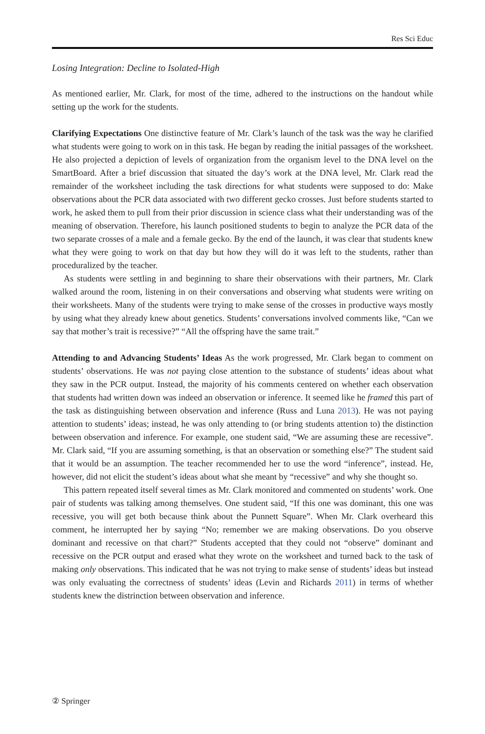Res Sci Educ
Losing Integration: Decline to Isolated-High
As mentioned earlier, Mr. Clark, for most of the time, adhered to the instructions on the handout while setting up the work for the students.
Clarifying Expectations One distinctive feature of Mr. Clark’s launch of the task was the way he clarified what students were going to work on in this task. He began by reading the initial passages of the worksheet. He also projected a depiction of levels of organization from the organism level to the DNA level on the SmartBoard. After a brief discussion that situated the day’s work at the DNA level, Mr. Clark read the remainder of the worksheet including the task directions for what students were supposed to do: Make observations about the PCR data associated with two different gecko crosses. Just before students started to work, he asked them to pull from their prior discussion in science class what their understanding was of the meaning of observation. Therefore, his launch positioned students to begin to analyze the PCR data of the two separate crosses of a male and a female gecko. By the end of the launch, it was clear that students knew what they were going to work on that day but how they will do it was left to the students, rather than proceduralized by the teacher.
As students were settling in and beginning to share their observations with their partners, Mr. Clark walked around the room, listening in on their conversations and observing what students were writing on their worksheets. Many of the students were trying to make sense of the crosses in productive ways mostly by using what they already knew about genetics. Students’ conversations involved comments like, “Can we say that mother’s trait is recessive?” “All the offspring have the same trait.”
Attending to and Advancing Students’ Ideas As the work progressed, Mr. Clark began to comment on students’ observations. He was not paying close attention to the substance of students’ ideas about what they saw in the PCR output. Instead, the majority of his comments centered on whether each observation that students had written down was indeed an observation or inference. It seemed like he framed this part of the task as distinguishing between observation and inference (Russ and Luna 2013). He was not paying attention to students’ ideas; instead, he was only attending to (or bring students attention to) the distinction between observation and inference. For example, one student said, “We are assuming these are recessive”. Mr. Clark said, “If you are assuming something, is that an observation or something else?” The student said that it would be an assumption. The teacher recommended her to use the word “inference”, instead. He, however, did not elicit the student’s ideas about what she meant by “recessive” and why she thought so.
This pattern repeated itself several times as Mr. Clark monitored and commented on students’ work. One pair of students was talking among themselves. One student said, “If this one was dominant, this one was recessive, you will get both because think about the Punnett Square”. When Mr. Clark overheard this comment, he interrupted her by saying “No; remember we are making observations. Do you observe dominant and recessive on that chart?” Students accepted that they could not “observe” dominant and recessive on the PCR output and erased what they wrote on the worksheet and turned back to the task of making only observations. This indicated that he was not trying to make sense of students’ ideas but instead was only evaluating the correctness of students’ ideas (Levin and Richards 2011) in terms of whether students knew the distrinction between observation and inference.
② Springer